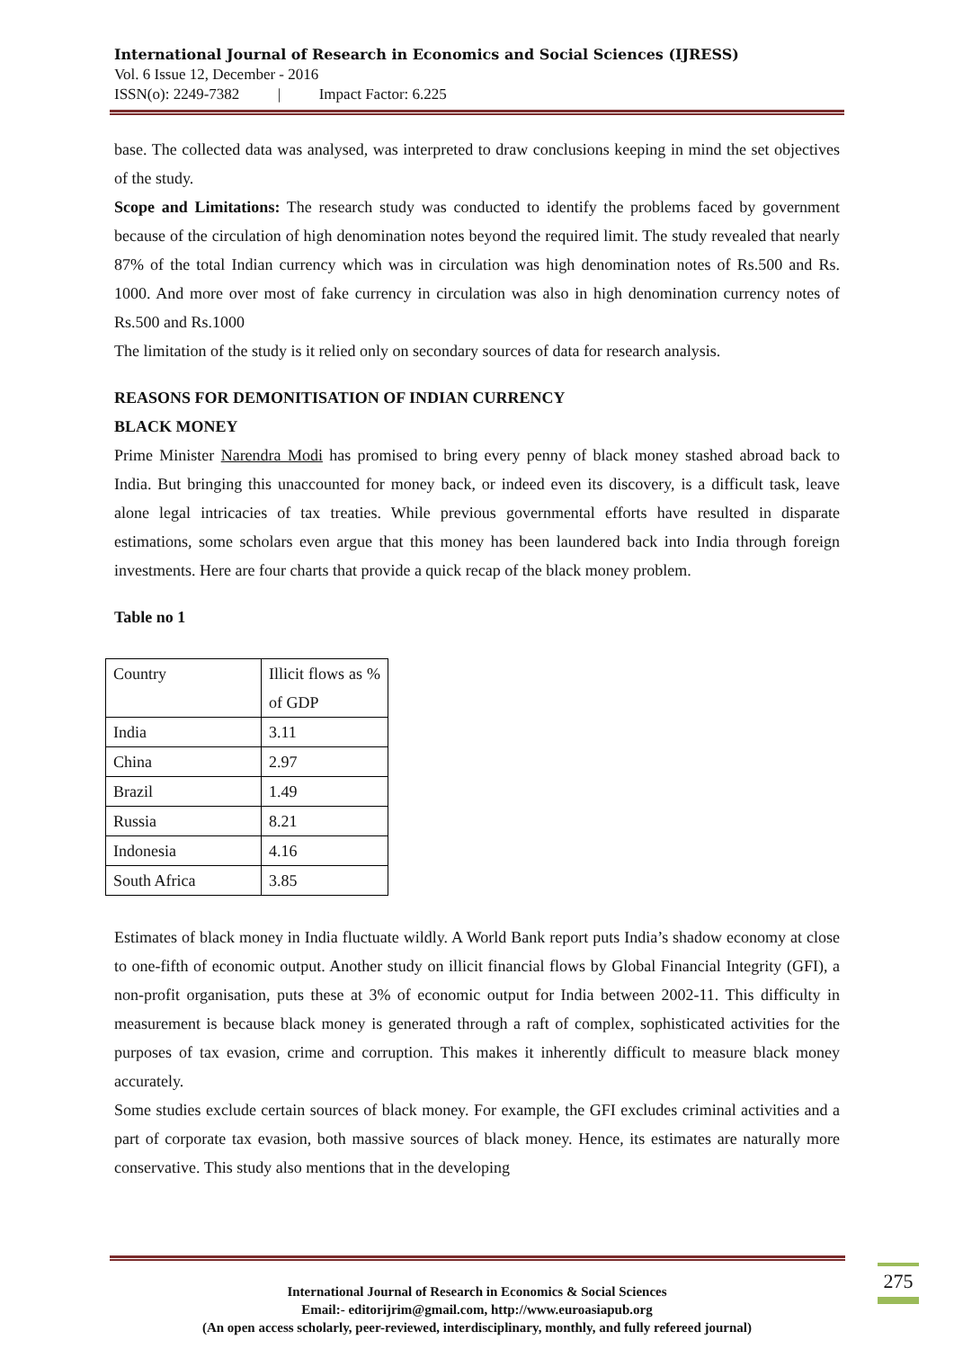International Journal of Research in Economics and Social Sciences (IJRESS)
Vol. 6 Issue 12, December - 2016
ISSN(o): 2249-7382 | Impact Factor: 6.225
base. The collected data was analysed, was interpreted to draw conclusions keeping in mind the set objectives of the study.
Scope and Limitations: The research study was conducted to identify the problems faced by government because of the circulation of high denomination notes beyond the required limit. The study revealed that nearly 87% of the total Indian currency which was in circulation was high denomination notes of Rs.500 and Rs. 1000. And more over most of fake currency in circulation was also in high denomination currency notes of Rs.500 and Rs.1000
The limitation of the study is it relied only on secondary sources of data for research analysis.
REASONS FOR DEMONITISATION OF INDIAN CURRENCY
BLACK MONEY
Prime Minister Narendra Modi has promised to bring every penny of black money stashed abroad back to India. But bringing this unaccounted for money back, or indeed even its discovery, is a difficult task, leave alone legal intricacies of tax treaties. While previous governmental efforts have resulted in disparate estimations, some scholars even argue that this money has been laundered back into India through foreign investments. Here are four charts that provide a quick recap of the black money problem.
Table no 1
| Country | Illicit flows as % of GDP |
| India | 3.11 |
| China | 2.97 |
| Brazil | 1.49 |
| Russia | 8.21 |
| Indonesia | 4.16 |
| South Africa | 3.85 |
Estimates of black money in India fluctuate wildly. A World Bank report puts India’s shadow economy at close to one-fifth of economic output. Another study on illicit financial flows by Global Financial Integrity (GFI), a non-profit organisation, puts these at 3% of economic output for India between 2002-11. This difficulty in measurement is because black money is generated through a raft of complex, sophisticated activities for the purposes of tax evasion, crime and corruption. This makes it inherently difficult to measure black money accurately.
Some studies exclude certain sources of black money. For example, the GFI excludes criminal activities and a part of corporate tax evasion, both massive sources of black money. Hence, its estimates are naturally more conservative. This study also mentions that in the developing
275
International Journal of Research in Economics & Social Sciences
Email:- editorijrim@gmail.com, http://www.euroasiapub.org
(An open access scholarly, peer-reviewed, interdisciplinary, monthly, and fully refereed journal)